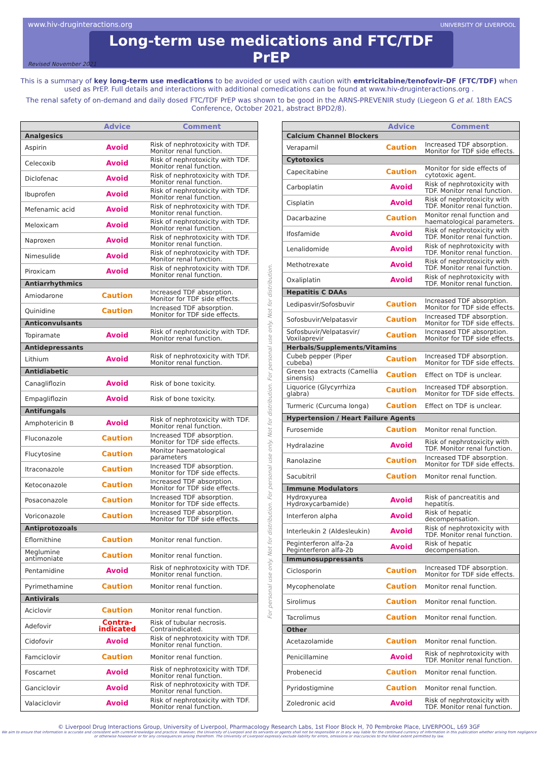www.hiv-druginteractions.org
UNIVERSITY OF LIVERPOOL
Long-term use medications and FTC/TDF PrEP
Revised November 2021
This is a summary of key long-term use medications to be avoided or used with caution with emtricitabine/tenofovir-DF (FTC/TDF) when used as PrEP. Full details and interactions with additional comedications can be found at www.hiv-druginteractions.org .
The renal safety of on-demand and daily dosed FTC/TDF PrEP was shown to be good in the ARNS-PREVENIR study (Liegeon G et al. 18th EACS Conference, October 2021, abstract BPD2/8).
| | Advice | Comment |
| --- | --- | --- |
| Analgesics | | |
| Aspirin | Avoid | Risk of nephrotoxicity with TDF. Monitor renal function. |
| Celecoxib | Avoid | Risk of nephrotoxicity with TDF. Monitor renal function. |
| Diclofenac | Avoid | Risk of nephrotoxicity with TDF. Monitor renal function. |
| Ibuprofen | Avoid | Risk of nephrotoxicity with TDF. Monitor renal function. |
| Mefenamic acid | Avoid | Risk of nephrotoxicity with TDF. Monitor renal function. |
| Meloxicam | Avoid | Risk of nephrotoxicity with TDF. Monitor renal function. |
| Naproxen | Avoid | Risk of nephrotoxicity with TDF. Monitor renal function. |
| Nimesulide | Avoid | Risk of nephrotoxicity with TDF. Monitor renal function. |
| Piroxicam | Avoid | Risk of nephrotoxicity with TDF. Monitor renal function. |
| Antiarrhythmics | | |
| Amiodarone | Caution | Increased TDF absorption. Monitor for TDF side effects. |
| Quinidine | Caution | Increased TDF absorption. Monitor for TDF side effects. |
| Anticonvulsants | | |
| Topiramate | Avoid | Risk of nephrotoxicity with TDF. Monitor renal function. |
| Antidepressants | | |
| Lithium | Avoid | Risk of nephrotoxicity with TDF. Monitor renal function. |
| Antidiabetic | | |
| Canagliflozin | Avoid | Risk of bone toxicity. |
| Empagliflozin | Avoid | Risk of bone toxicity. |
| Antifungals | | |
| Amphotericin B | Avoid | Risk of nephrotoxicity with TDF. Monitor renal function. |
| Fluconazole | Caution | Increased TDF absorption. Monitor for TDF side effects. |
| Flucytosine | Caution | Monitor haematological parameters |
| Itraconazole | Caution | Increased TDF absorption. Monitor for TDF side effects. |
| Ketoconazole | Caution | Increased TDF absorption. Monitor for TDF side effects. |
| Posaconazole | Caution | Increased TDF absorption. Monitor for TDF side effects. |
| Voriconazole | Caution | Increased TDF absorption. Monitor for TDF side effects. |
| Antiprotozoals | | |
| Eflornithine | Caution | Monitor renal function. |
| Meglumine antimoniate | Caution | Monitor renal function. |
| Pentamidine | Avoid | Risk of nephrotoxicity with TDF. Monitor renal function. |
| Pyrimethamine | Caution | Monitor renal function. |
| Antivirals | | |
| Aciclovir | Caution | Monitor renal function. |
| Adefovir | Contra-indicated | Risk of tubular necrosis. Contraindicated. |
| Cidofovir | Avoid | Risk of nephrotoxicity with TDF. Monitor renal function. |
| Famciclovir | Caution | Monitor renal function. |
| Foscarnet | Avoid | Risk of nephrotoxicity with TDF. Monitor renal function. |
| Ganciclovir | Avoid | Risk of nephrotoxicity with TDF. Monitor renal function. |
| Valaciclovir | Avoid | Risk of nephrotoxicity with TDF. Monitor renal function. |
For personal use only. Not for distribution. For personal use only. Not for distribution. For personal use only. Not for distribution.
| | Advice | Comment |
| --- | --- | --- |
| Calcium Channel Blockers | | |
| Verapamil | Caution | Increased TDF absorption. Monitor for TDF side effects. |
| Cytotoxics | | |
| Capecitabine | Caution | Monitor for side effects of cytotoxic agent. |
| Carboplatin | Avoid | Risk of nephrotoxicity with TDF. Monitor renal function. |
| Cisplatin | Avoid | Risk of nephrotoxicity with TDF. Monitor renal function. |
| Dacarbazine | Caution | Monitor renal function and haematological parameters. |
| Ifosfamide | Avoid | Risk of nephrotoxicity with TDF. Monitor renal function. |
| Lenalidomide | Avoid | Risk of nephrotoxicity with TDF. Monitor renal function. |
| Methotrexate | Avoid | Risk of nephrotoxicity with TDF. Monitor renal function. |
| Oxaliplatin | Avoid | Risk of nephrotoxicity with TDF. Monitor renal function. |
| Hepatitis C DAAs | | |
| Ledipasvir/Sofosbuvir | Caution | Increased TDF absorption. Monitor for TDF side effects. |
| Sofosbuvir/Velpatasvir | Caution | Increased TDF absorption. Monitor for TDF side effects. |
| Sofosbuvir/Velpatasvir/ Voxilaprevir | Caution | Increased TDF absorption. Monitor for TDF side effects. |
| Herbals/Supplements/Vitamins | | |
| Cubeb pepper (Piper cubeba) | Caution | Increased TDF absorption. Monitor for TDF side effects. |
| Green tea extracts (Camellia sinensis) | Caution | Effect on TDF is unclear. |
| Liquorice (Glycyrrhiza glabra) | Caution | Increased TDF absorption. Monitor for TDF side effects. |
| Turmeric (Curcuma longa) | Caution | Effect on TDF is unclear. |
| Hypertension / Heart Failure Agents | | |
| Furosemide | Caution | Monitor renal function. |
| Hydralazine | Avoid | Risk of nephrotoxicity with TDF. Monitor renal function. |
| Ranolazine | Caution | Increased TDF absorption. Monitor for TDF side effects. |
| Sacubitril | Caution | Monitor renal function. |
| Immune Modulators | | |
| Hydroxyurea Hydroxycarbamide) | Avoid | Risk of pancreatitis and hepatitis. |
| Interferon alpha | Avoid | Risk of hepatic decompensation. |
| Interleukin 2 (Aldesleukin) | Avoid | Risk of nephrotoxicity with TDF. Monitor renal function. |
| Peginterferon alfa-2a Peginterferon alfa-2b | Avoid | Risk of hepatic decompensation. |
| Immunosuppressants | | |
| Ciclosporin | Caution | Increased TDF absorption. Monitor for TDF side effects. |
| Mycophenolate | Caution | Monitor renal function. |
| Sirolimus | Caution | Monitor renal function. |
| Tacrolimus | Caution | Monitor renal function. |
| Other | | |
| Acetazolamide | Caution | Monitor renal function. |
| Penicillamine | Avoid | Risk of nephrotoxicity with TDF. Monitor renal function. |
| Probenecid | Caution | Monitor renal function. |
| Pyridostigmine | Caution | Monitor renal function. |
| Zoledronic acid | Avoid | Risk of nephrotoxicity with TDF. Monitor renal function. |
© Liverpool Drug Interactions Group, University of Liverpool, Pharmacology Research Labs, 1st Floor Block H, 70 Pembroke Place, LIVERPOOL, L69 3GF
We aim to ensure that information is accurate and consistent with current knowledge and practice. However, the University of Liverpool and its servants or agents shall not be responsible or in any way liable for the continued currency of information in this publication whether arising from negligence or otherwise howsoever or for any consequences arising therefrom. The University of Liverpool expressly exclude liability for errors, omissions or inaccuracies to the fullest extent permitted by law.